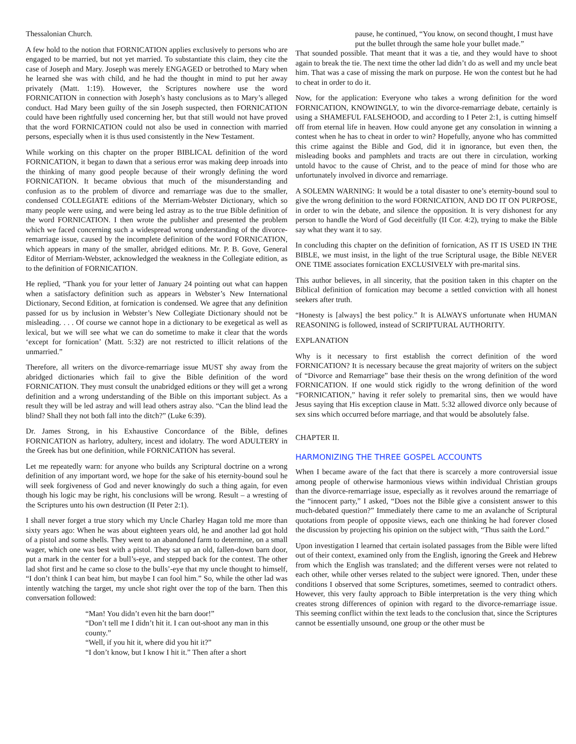Thessalonian Church.
A few hold to the notion that FORNICATION applies exclusively to persons who are engaged to be married, but not yet married. To substantiate this claim, they cite the case of Joseph and Mary. Joseph was merely ENGAGED or betrothed to Mary when he learned she was with child, and he had the thought in mind to put her away privately (Matt. 1:19). However, the Scriptures nowhere use the word FORNICATION in connection with Joseph’s hasty conclusions as to Mary’s alleged conduct. Had Mary been guilty of the sin Joseph suspected, then FORNICATION could have been rightfully used concerning her, but that still would not have proved that the word FORNICATION could not also be used in connection with married persons, especially when it is thus used consistently in the New Testament.
While working on this chapter on the proper BIBLICAL definition of the word FORNICATION, it began to dawn that a serious error was making deep inroads into the thinking of many good people because of their wrongly defining the word FORNICATION. It became obvious that much of the misunderstanding and confusion as to the problem of divorce and remarriage was due to the smaller, condensed COLLEGIATE editions of the Merriam-Webster Dictionary, which so many people were using, and were being led astray as to the true Bible definition of the word FORNICATION. I then wrote the publisher and presented the problem which we faced concerning such a widespread wrong understanding of the divorce-remarriage issue, caused by the incomplete definition of the word FORNICATION, which appears in many of the smaller, abridged editions. Mr. P. B. Gove, General Editor of Merriam-Webster, acknowledged the weakness in the Collegiate edition, as to the definition of FORNICATION.
He replied, “Thank you for your letter of January 24 pointing out what can happen when a satisfactory definition such as appears in Webster’s New International Dictionary, Second Edition, at fornication is condensed. We agree that any definition passed for us by inclusion in Webster’s New Collegiate Dictionary should not be misleading. . . . Of course we cannot hope in a dictionary to be exegetical as well as lexical, but we will see what we can do sometime to make it clear that the words ‘except for fornication’ (Matt. 5:32) are not restricted to illicit relations of the unmarried.”
Therefore, all writers on the divorce-remarriage issue MUST shy away from the abridged dictionaries which fail to give the Bible definition of the word FORNICATION. They must consult the unabridged editions or they will get a wrong definition and a wrong understanding of the Bible on this important subject. As a result they will be led astray and will lead others astray also. “Can the blind lead the blind? Shall they not both fall into the ditch?” (Luke 6:39).
Dr. James Strong, in his Exhaustive Concordance of the Bible, defines FORNICATION as harlotry, adultery, incest and idolatry. The word ADULTERY in the Greek has but one definition, while FORNICATION has several.
Let me repeatedly warn: for anyone who builds any Scriptural doctrine on a wrong definition of any important word, we hope for the sake of his eternity-bound soul he will seek forgiveness of God and never knowingly do such a thing again, for even though his logic may be right, his conclusions will be wrong. Result – a wresting of the Scriptures unto his own destruction (II Peter 2:1).
I shall never forget a true story which my Uncle Charley Hagan told me more than sixty years ago: When he was about eighteen years old, he and another lad got hold of a pistol and some shells. They went to an abandoned farm to determine, on a small wager, which one was best with a pistol. They sat up an old, fallen-down barn door, put a mark in the center for a bull’s-eye, and stepped back for the contest. The other lad shot first and he came so close to the bulls’-eye that my uncle thought to himself, “I don’t think I can beat him, but maybe I can fool him.” So, while the other lad was intently watching the target, my uncle shot right over the top of the barn. Then this conversation followed:
“Man! You didn’t even hit the barn door!”
“Don’t tell me I didn’t hit it. I can out-shoot any man in this county.”
“Well, if you hit it, where did you hit it?”
“I don’t know, but I know I hit it.” Then after a short
pause, he continued, “You know, on second thought, I must have put the bullet through the same hole your bullet made.”
That sounded possible. That meant that it was a tie, and they would have to shoot again to break the tie. The next time the other lad didn’t do as well and my uncle beat him. That was a case of missing the mark on purpose. He won the contest but he had to cheat in order to do it.
Now, for the application: Everyone who takes a wrong definition for the word FORNICATION, KNOWINGLY, to win the divorce-remarriage debate, certainly is using a SHAMEFUL FALSEHOOD, and according to I Peter 2:1, is cutting himself off from eternal life in heaven. How could anyone get any consolation in winning a contest when he has to cheat in order to win? Hopefully, anyone who has committed this crime against the Bible and God, did it in ignorance, but even then, the misleading books and pamphlets and tracts are out there in circulation, working untold havoc to the cause of Christ, and to the peace of mind for those who are unfortunately involved in divorce and remarriage.
A SOLEMN WARNING: It would be a total disaster to one’s eternity-bound soul to give the wrong definition to the word FORNICATION, AND DO IT ON PURPOSE, in order to win the debate, and silence the opposition. It is very dishonest for any person to handle the Word of God deceitfully (II Cor. 4:2), trying to make the Bible say what they want it to say.
In concluding this chapter on the definition of fornication, AS IT IS USED IN THE BIBLE, we must insist, in the light of the true Scriptural usage, the Bible NEVER ONE TIME associates fornication EXCLUSIVELY with pre-marital sins.
This author believes, in all sincerity, that the position taken in this chapter on the Biblical definition of fornication may become a settled conviction with all honest seekers after truth.
“Honesty is [always] the best policy.” It is ALWAYS unfortunate when HUMAN REASONING is followed, instead of SCRIPTURAL AUTHORITY.
EXPLANATION
Why is it necessary to first establish the correct definition of the word FORNICATION? It is necessary because the great majority of writers on the subject of “Divorce and Remarriage” base their thesis on the wrong definition of the word FORNICATION. If one would stick rigidly to the wrong definition of the word “FORNICATION,” having it refer solely to premarital sins, then we would have Jesus saying that His exception clause in Matt. 5:32 allowed divorce only because of sex sins which occurred before marriage, and that would be absolutely false.
CHAPTER II.
HARMONIZING THE THREE GOSPEL ACCOUNTS
When I became aware of the fact that there is scarcely a more controversial issue among people of otherwise harmonious views within individual Christian groups than the divorce-remarriage issue, especially as it revolves around the remarriage of the “innocent party,” I asked, “Does not the Bible give a consistent answer to this much-debated question?” Immediately there came to me an avalanche of Scriptural quotations from people of opposite views, each one thinking he had forever closed the discussion by projecting his opinion on the subject with, “Thus saith the Lord.”
Upon investigation I learned that certain isolated passages from the Bible were lifted out of their context, examined only from the English, ignoring the Greek and Hebrew from which the English was translated; and the different verses were not related to each other, while other verses related to the subject were ignored. Then, under these conditions I observed that some Scriptures, sometimes, seemed to contradict others. However, this very faulty approach to Bible interpretation is the very thing which creates strong differences of opinion with regard to the divorce-remarriage issue. This seeming conflict within the text leads to the conclusion that, since the Scriptures cannot be essentially unsound, one group or the other must be